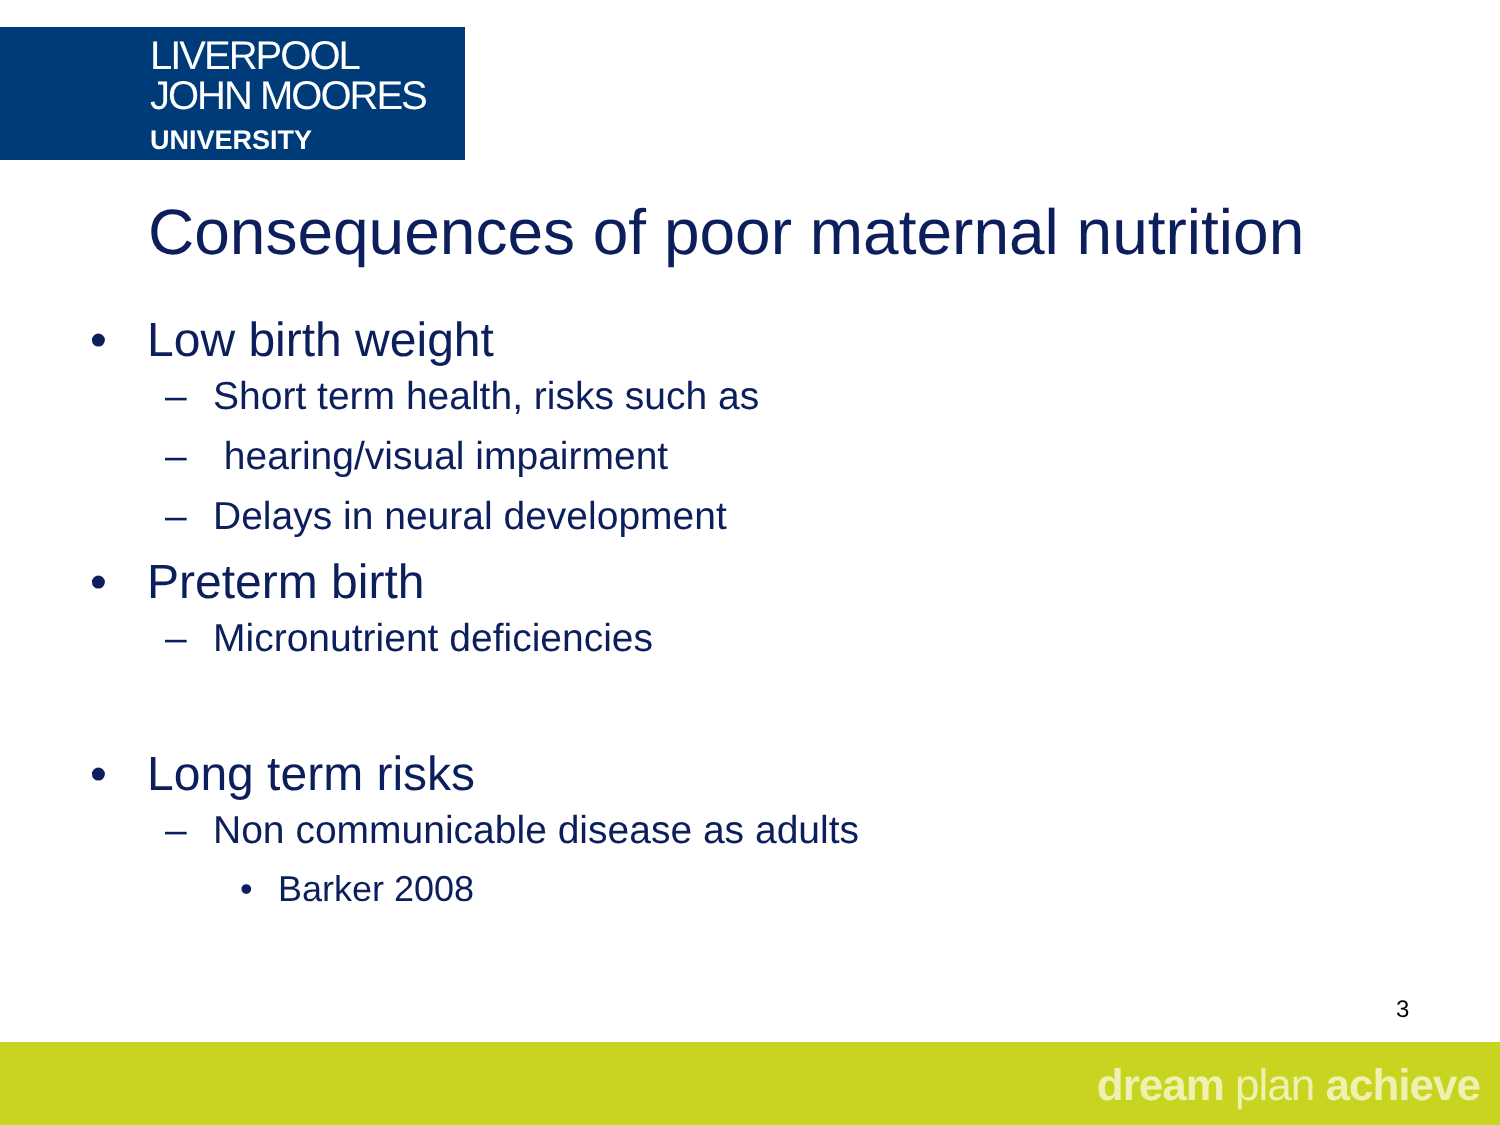LIVERPOOL
JOHN MOORES
UNIVERSITY
Consequences of poor maternal nutrition
• Low birth weight
– Short term health, risks such as
– hearing/visual impairment
– Delays in neural development
• Preterm birth
– Micronutrient deficiencies
• Long term risks
– Non communicable disease as adults
• Barker 2008
3
dream plan achieve